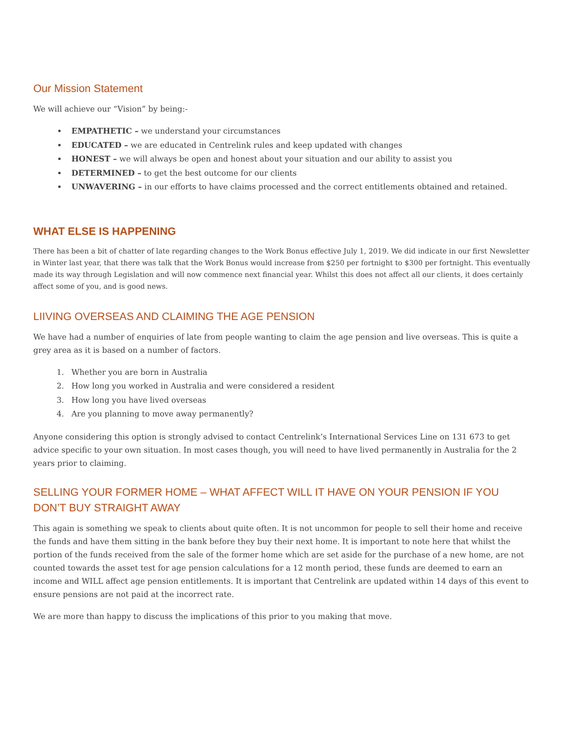Our Mission Statement
We will achieve our “Vision” by being:-
EMPATHETIC – we understand your circumstances
EDUCATED – we are educated in Centrelink rules and keep updated with changes
HONEST – we will always be open and honest about your situation and our ability to assist you
DETERMINED – to get the best outcome for our clients
UNWAVERING – in our efforts to have claims processed and the correct entitlements obtained and retained.
WHAT ELSE IS HAPPENING
There has been a bit of chatter of late regarding changes to the Work Bonus effective July 1, 2019. We did indicate in our first Newsletter in Winter last year, that there was talk that the Work Bonus would increase from $250 per fortnight to $300 per fortnight. This eventually made its way through Legislation and will now commence next financial year. Whilst this does not affect all our clients, it does certainly affect some of you, and is good news.
LIIVING OVERSEAS AND CLAIMING THE AGE PENSION
We have had a number of enquiries of late from people wanting to claim the age pension and live overseas. This is quite a grey area as it is based on a number of factors.
1. Whether you are born in Australia
2. How long you worked in Australia and were considered a resident
3. How long you have lived overseas
4. Are you planning to move away permanently?
Anyone considering this option is strongly advised to contact Centrelink’s International Services Line on 131 673 to get advice specific to your own situation. In most cases though, you will need to have lived permanently in Australia for the 2 years prior to claiming.
SELLING YOUR FORMER HOME – WHAT AFFECT WILL IT HAVE ON YOUR PENSION IF YOU DON’T BUY STRAIGHT AWAY
This again is something we speak to clients about quite often. It is not uncommon for people to sell their home and receive the funds and have them sitting in the bank before they buy their next home. It is important to note here that whilst the portion of the funds received from the sale of the former home which are set aside for the purchase of a new home, are not counted towards the asset test for age pension calculations for a 12 month period, these funds are deemed to earn an income and WILL affect age pension entitlements. It is important that Centrelink are updated within 14 days of this event to ensure pensions are not paid at the incorrect rate.
We are more than happy to discuss the implications of this prior to you making that move.